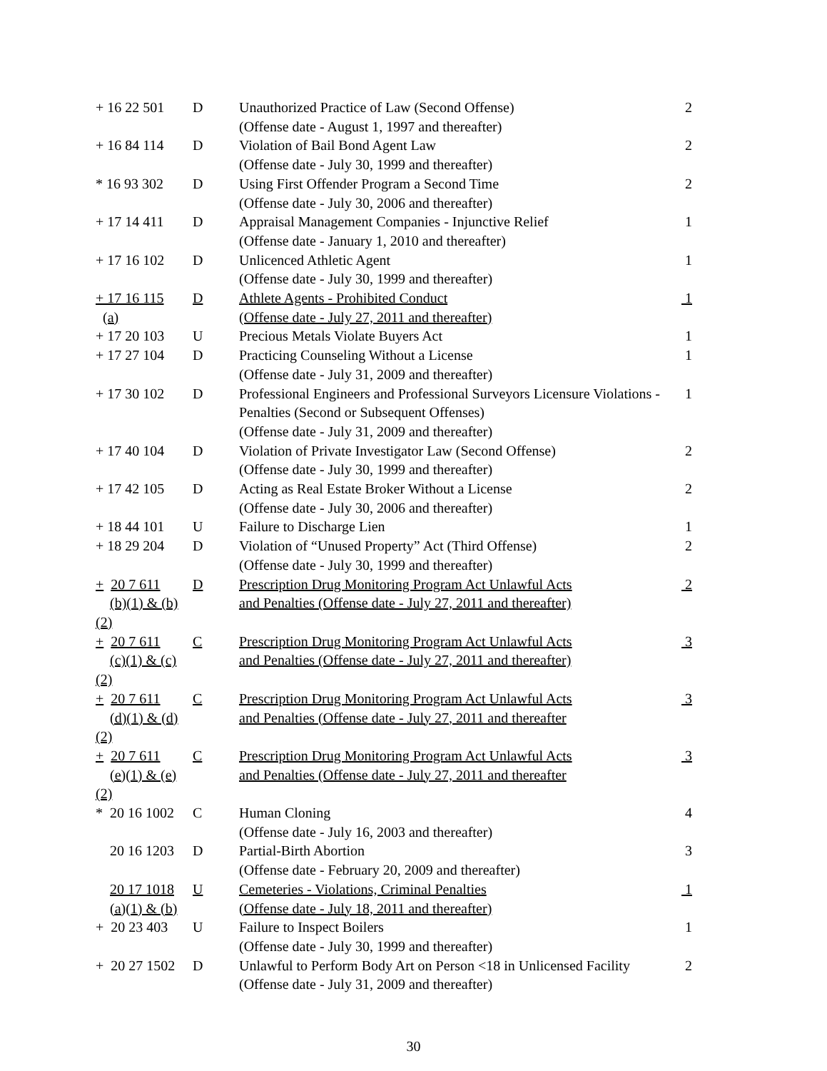| + 16 22 501 | D | Unauthorized Practice of Law (Second Offense) (Offense date - August 1, 1997 and thereafter) | 2 |
| + 16 84 114 | D | Violation of Bail Bond Agent Law (Offense date - July 30, 1999 and thereafter) | 2 |
| * 16 93 302 | D | Using First Offender Program a Second Time (Offense date - July 30, 2006 and thereafter) | 2 |
| + 17 14 411 | D | Appraisal Management Companies - Injunctive Relief (Offense date - January 1, 2010 and thereafter) | 1 |
| + 17 16 102 | D | Unlicenced Athletic Agent (Offense date - July 30, 1999 and thereafter) | 1 |
| + 17 16 115 (a) | D | Athlete Agents - Prohibited Conduct (Offense date - July 27, 2011 and thereafter) | 1 |
| + 17 20 103 | U | Precious Metals Violate Buyers Act | 1 |
| + 17 27 104 | D | Practicing Counseling Without a License (Offense date - July 31, 2009 and thereafter) | 1 |
| + 17 30 102 | D | Professional Engineers and Professional Surveyors Licensure Violations - Penalties (Second or Subsequent Offenses) (Offense date - July 31, 2009 and thereafter) | 1 |
| + 17 40 104 | D | Violation of Private Investigator Law (Second Offense) (Offense date - July 30, 1999 and thereafter) | 2 |
| + 17 42 105 | D | Acting as Real Estate Broker Without a License (Offense date - July 30, 2006 and thereafter) | 2 |
| + 18 44 101 | U | Failure to Discharge Lien | 1 |
| + 18 29 204 | D | Violation of “Unused Property” Act (Third Offense) (Offense date - July 30, 1999 and thereafter) | 2 |
| + 20 7 611 (b)(1) & (b)(2) | D | Prescription Drug Monitoring Program Act Unlawful Acts and Penalties (Offense date - July 27, 2011 and thereafter) | 2 |
| + 20 7 611 (c)(1) & (c)(2) | C | Prescription Drug Monitoring Program Act Unlawful Acts and Penalties (Offense date - July 27, 2011 and thereafter) | 3 |
| + 20 7 611 (d)(1) & (d)(2) | C | Prescription Drug Monitoring Program Act Unlawful Acts and Penalties (Offense date - July 27, 2011 and thereafter | 3 |
| + 20 7 611 (e)(1) & (e)(2) | C | Prescription Drug Monitoring Program Act Unlawful Acts and Penalties (Offense date - July 27, 2011 and thereafter | 3 |
| * 20 16 1002 | C | Human Cloning (Offense date - July 16, 2003 and thereafter) | 4 |
| 20 16 1203 | D | Partial-Birth Abortion (Offense date - February 20, 2009 and thereafter) | 3 |
| 20 17 1018 (a)(1) & (b) | U | Cemeteries - Violations, Criminal Penalties (Offense date - July 18, 2011 and thereafter) | 1 |
| + 20 23 403 | U | Failure to Inspect Boilers (Offense date - July 30, 1999 and thereafter) | 1 |
| + 20 27 1502 | D | Unlawful to Perform Body Art on Person <18 in Unlicensed Facility (Offense date - July 31, 2009 and thereafter) | 2 |
30